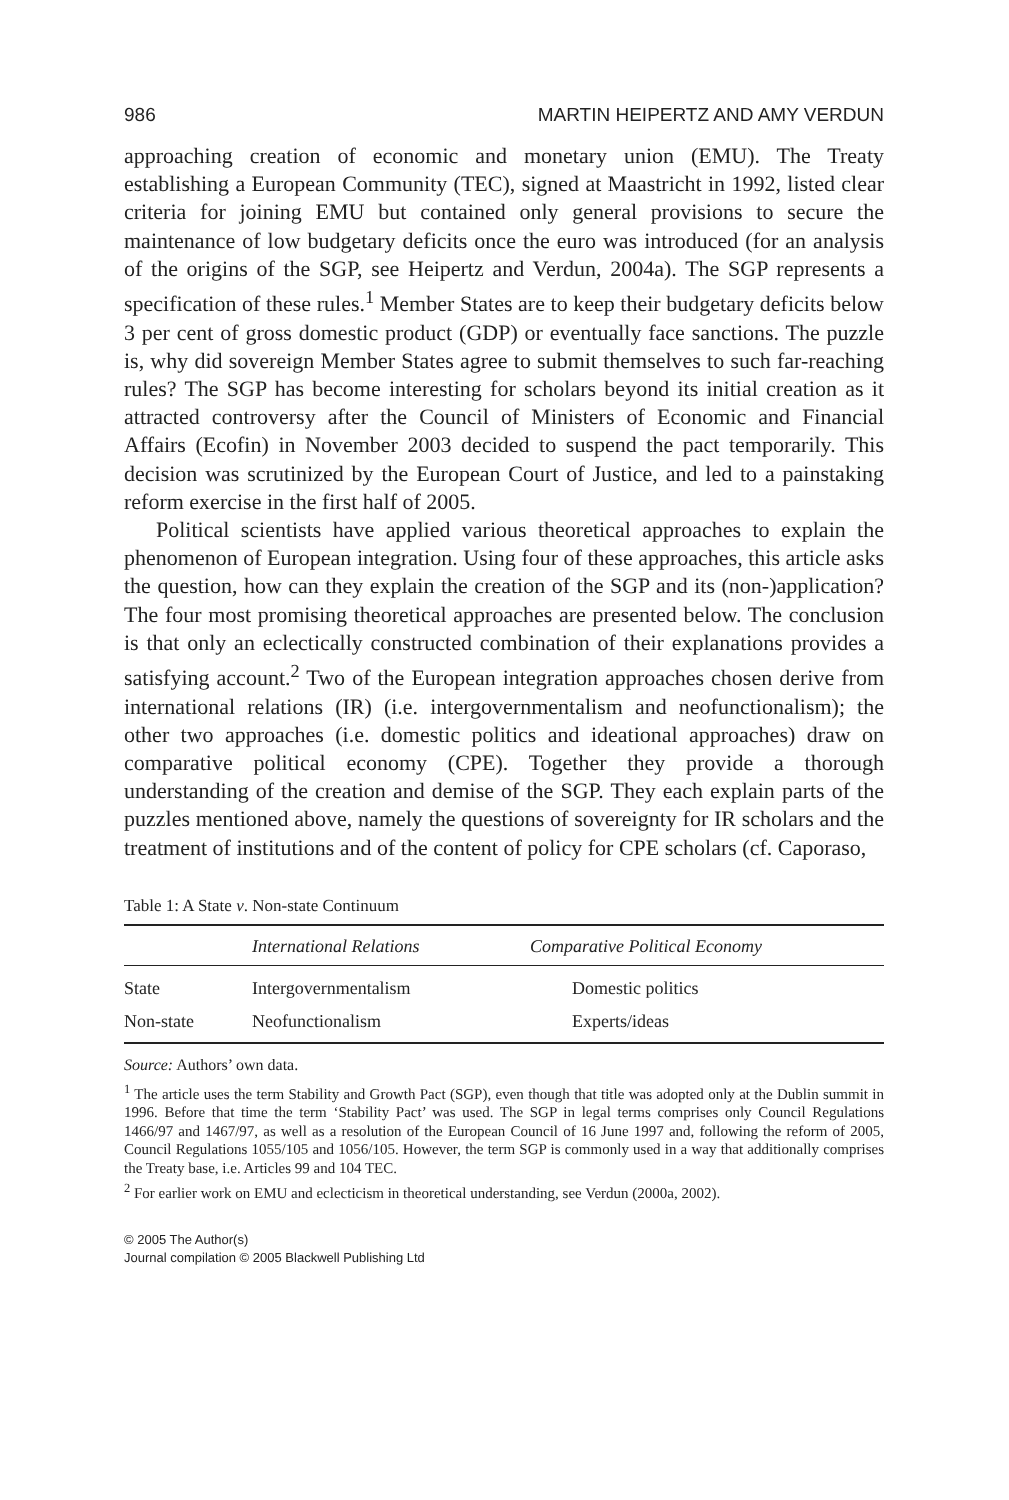986 MARTIN HEIPERTZ AND AMY VERDUN
approaching creation of economic and monetary union (EMU). The Treaty establishing a European Community (TEC), signed at Maastricht in 1992, listed clear criteria for joining EMU but contained only general provisions to secure the maintenance of low budgetary deficits once the euro was introduced (for an analysis of the origins of the SGP, see Heipertz and Verdun, 2004a). The SGP represents a specification of these rules.<sup>1</sup> Member States are to keep their budgetary deficits below 3 per cent of gross domestic product (GDP) or eventually face sanctions. The puzzle is, why did sovereign Member States agree to submit themselves to such far-reaching rules? The SGP has become interesting for scholars beyond its initial creation as it attracted controversy after the Council of Ministers of Economic and Financial Affairs (Ecofin) in November 2003 decided to suspend the pact temporarily. This decision was scrutinized by the European Court of Justice, and led to a painstaking reform exercise in the first half of 2005.
Political scientists have applied various theoretical approaches to explain the phenomenon of European integration. Using four of these approaches, this article asks the question, how can they explain the creation of the SGP and its (non-)application? The four most promising theoretical approaches are presented below. The conclusion is that only an eclectically constructed combination of their explanations provides a satisfying account.<sup>2</sup> Two of the European integration approaches chosen derive from international relations (IR) (i.e. intergovernmentalism and neofunctionalism); the other two approaches (i.e. domestic politics and ideational approaches) draw on comparative political economy (CPE). Together they provide a thorough understanding of the creation and demise of the SGP. They each explain parts of the puzzles mentioned above, namely the questions of sovereignty for IR scholars and the treatment of institutions and of the content of policy for CPE scholars (cf. Caporaso,
Table 1: A State v. Non-state Continuum
| | International Relations | Comparative Political Economy |
| --- | --- | --- |
| State | Intergovernmentalism | Domestic politics |
| Non-state | Neofunctionalism | Experts/ideas |
Source: Authors’ own data.
<sup>1</sup> The article uses the term Stability and Growth Pact (SGP), even though that title was adopted only at the Dublin summit in 1996. Before that time the term ‘Stability Pact’ was used. The SGP in legal terms comprises only Council Regulations 1466/97 and 1467/97, as well as a resolution of the European Council of 16 June 1997 and, following the reform of 2005, Council Regulations 1055/105 and 1056/105. However, the term SGP is commonly used in a way that additionally comprises the Treaty base, i.e. Articles 99 and 104 TEC.
<sup>2</sup> For earlier work on EMU and eclecticism in theoretical understanding, see Verdun (2000a, 2002).
© 2005 The Author(s)
Journal compilation © 2005 Blackwell Publishing Ltd